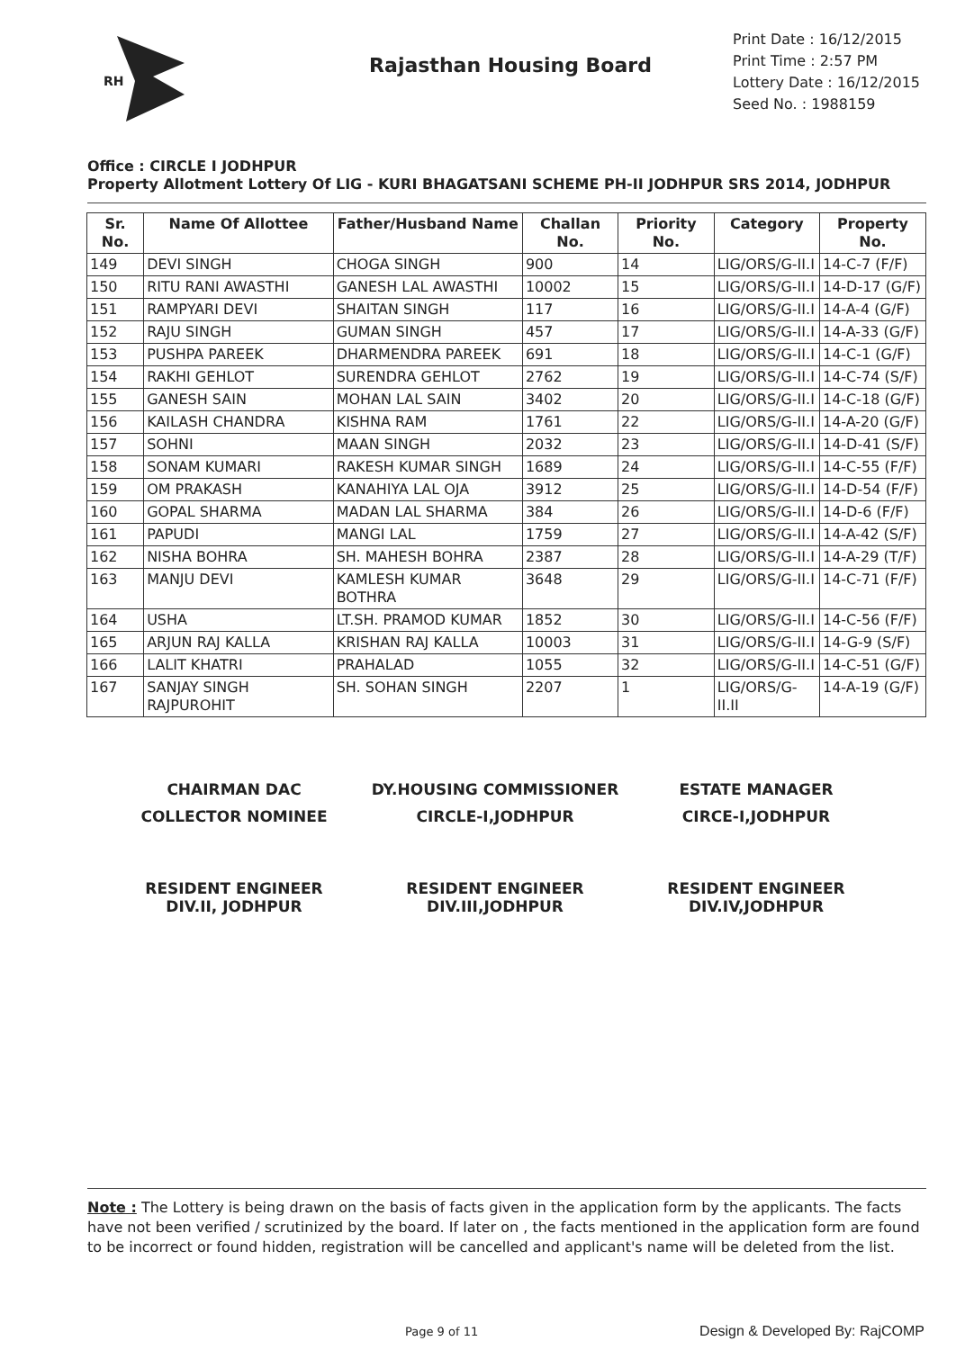RH
Rajasthan Housing Board
Print Date : 16/12/2015
Print Time : 2:57 PM
Lottery Date : 16/12/2015
Seed No. : 1988159
Office : CIRCLE I JODHPUR
Property Allotment Lottery Of LIG - KURI BHAGATSANI SCHEME PH-II JODHPUR SRS 2014, JODHPUR
| Sr. No. | Name Of Allottee | Father/Husband Name | Challan No. | Priority No. | Category | Property No. |
| --- | --- | --- | --- | --- | --- | --- |
| 149 | DEVI SINGH | CHOGA SINGH | 900 | 14 | LIG/ORS/G-II.I | 14-C-7 (F/F) |
| 150 | RITU RANI AWASTHI | GANESH LAL AWASTHI | 10002 | 15 | LIG/ORS/G-II.I | 14-D-17 (G/F) |
| 151 | RAMPYARI DEVI | SHAITAN SINGH | 117 | 16 | LIG/ORS/G-II.I | 14-A-4 (G/F) |
| 152 | RAJU SINGH | GUMAN SINGH | 457 | 17 | LIG/ORS/G-II.I | 14-A-33 (G/F) |
| 153 | PUSHPA PAREEK | DHARMENDRA PAREEK | 691 | 18 | LIG/ORS/G-II.I | 14-C-1 (G/F) |
| 154 | RAKHI GEHLOT | SURENDRA GEHLOT | 2762 | 19 | LIG/ORS/G-II.I | 14-C-74 (S/F) |
| 155 | GANESH SAIN | MOHAN LAL SAIN | 3402 | 20 | LIG/ORS/G-II.I | 14-C-18 (G/F) |
| 156 | KAILASH CHANDRA | KISHNA RAM | 1761 | 22 | LIG/ORS/G-II.I | 14-A-20 (G/F) |
| 157 | SOHNI | MAAN SINGH | 2032 | 23 | LIG/ORS/G-II.I | 14-D-41 (S/F) |
| 158 | SONAM KUMARI | RAKESH KUMAR SINGH | 1689 | 24 | LIG/ORS/G-II.I | 14-C-55 (F/F) |
| 159 | OM PRAKASH | KANAHIYA LAL OJA | 3912 | 25 | LIG/ORS/G-II.I | 14-D-54 (F/F) |
| 160 | GOPAL SHARMA | MADAN LAL SHARMA | 384 | 26 | LIG/ORS/G-II.I | 14-D-6 (F/F) |
| 161 | PAPUDI | MANGI LAL | 1759 | 27 | LIG/ORS/G-II.I | 14-A-42 (S/F) |
| 162 | NISHA BOHRA | SH. MAHESH BOHRA | 2387 | 28 | LIG/ORS/G-II.I | 14-A-29 (T/F) |
| 163 | MANJU DEVI | KAMLESH KUMAR BOTHRA | 3648 | 29 | LIG/ORS/G-II.I | 14-C-71 (F/F) |
| 164 | USHA | LT.SH. PRAMOD KUMAR | 1852 | 30 | LIG/ORS/G-II.I | 14-C-56 (F/F) |
| 165 | ARJUN RAJ KALLA | KRISHAN RAJ KALLA | 10003 | 31 | LIG/ORS/G-II.I | 14-G-9 (S/F) |
| 166 | LALIT KHATRI | PRAHALAD | 1055 | 32 | LIG/ORS/G-II.I | 14-C-51 (G/F) |
| 167 | SANJAY SINGH RAJPUROHIT | SH. SOHAN SINGH | 2207 | 1 | LIG/ORS/G-II.II | 14-A-19 (G/F) |
CHAIRMAN DAC
DY.HOUSING COMMISSIONER
ESTATE MANAGER
COLLECTOR NOMINEE
CIRCLE-I,JODHPUR
CIRCE-I,JODHPUR
RESIDENT ENGINEER
DIV.II, JODHPUR
RESIDENT ENGINEER
DIV.III,JODHPUR
RESIDENT ENGINEER
DIV.IV,JODHPUR
Note : The Lottery is being drawn on the basis of facts given in the application form by the applicants. The facts have not been verified / scrutinized by the board. If later on , the facts mentioned in the application form are found to be incorrect or found hidden, registration will be cancelled and applicant's name will be deleted from the list.
Page 9 of 11 Design & Developed By: RajCOMP